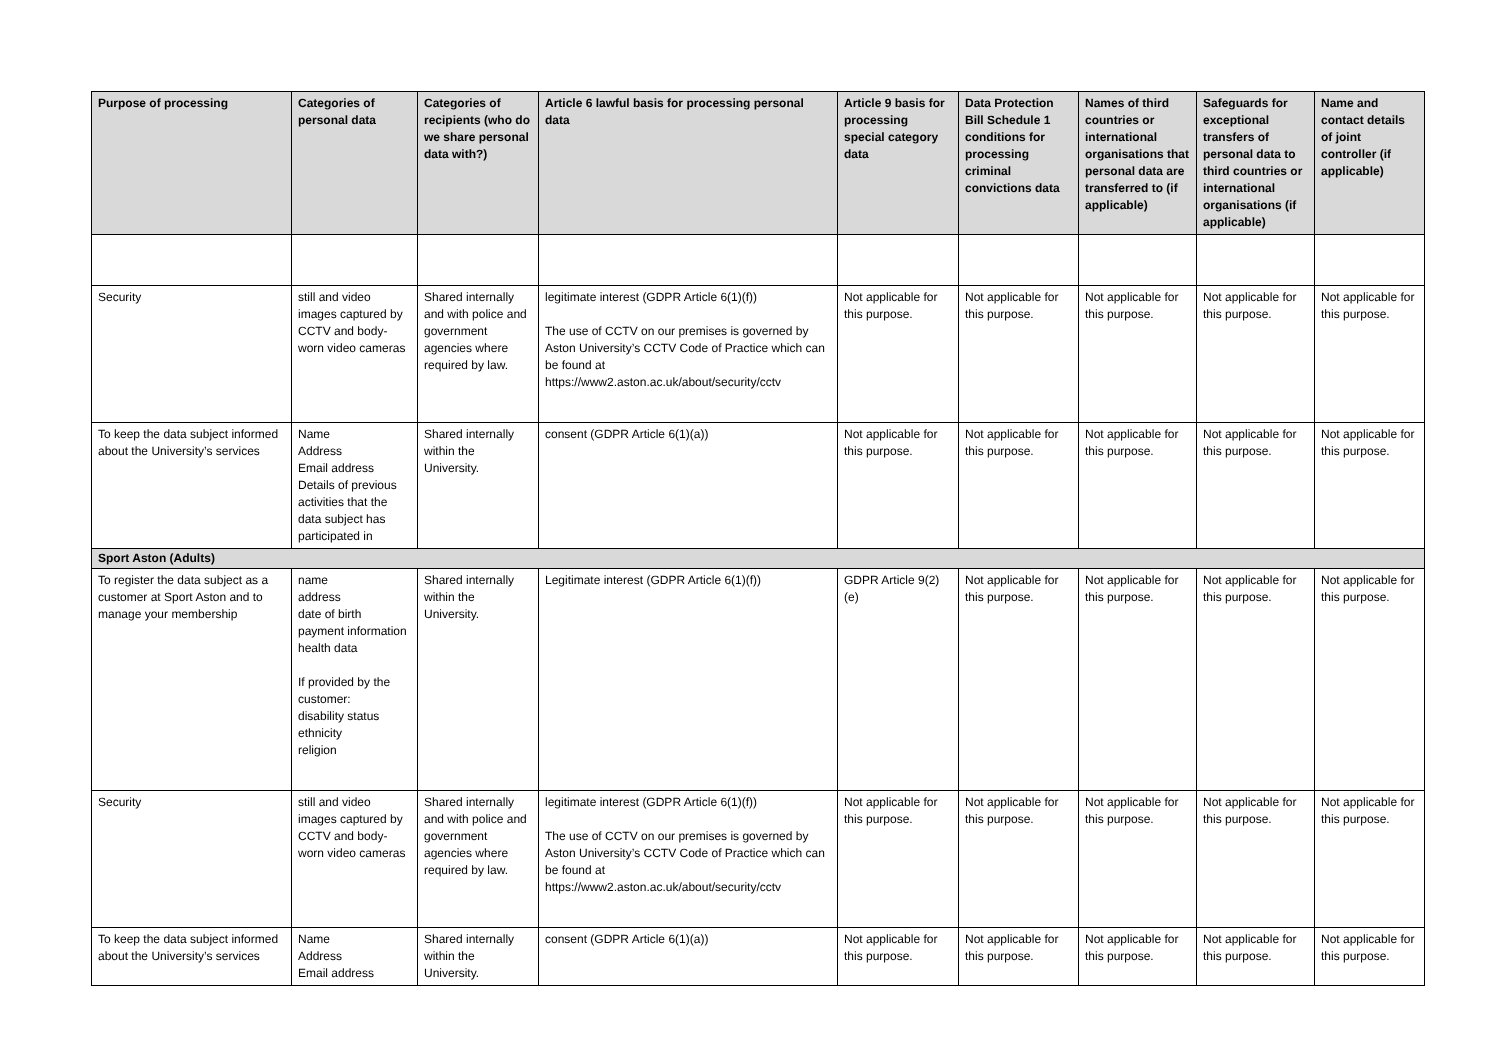| Purpose of processing | Categories of personal data | Categories of recipients (who do we share personal data with?) | Article 6 lawful basis for processing personal data | Article 9 basis for processing special category data | Data Protection Bill Schedule 1 conditions for processing criminal convictions data | Names of third countries or international organisations that personal data are transferred to (if applicable) | Safeguards for exceptional transfers of personal data to third countries or international organisations (if applicable) | Name and contact details of joint controller (if applicable) |
| --- | --- | --- | --- | --- | --- | --- | --- | --- |
| Security | still and video images captured by CCTV and body-worn video cameras | Shared internally and with police and government agencies where required by law. | legitimate interest (GDPR Article 6(1)(f)) The use of CCTV on our premises is governed by Aston University’s CCTV Code of Practice which can be found at https://www2.aston.ac.uk/about/security/cctv | Not applicable for this purpose. | Not applicable for this purpose. | Not applicable for this purpose. | Not applicable for this purpose. | Not applicable for this purpose. |
| To keep the data subject informed about the University’s services | Name Address Email address Details of previous activities that the data subject has participated in | Shared internally within the University. | consent (GDPR Article 6(1)(a)) | Not applicable for this purpose. | Not applicable for this purpose. | Not applicable for this purpose. | Not applicable for this purpose. | Not applicable for this purpose. |
| Sport Aston (Adults) | | | | | | | | |
| To register the data subject as a customer at Sport Aston and to manage your membership | name address date of birth payment information health data If provided by the customer: disability status ethnicity religion | Shared internally within the University. | Legitimate interest (GDPR Article 6(1)(f)) | GDPR Article 9(2)(e) | Not applicable for this purpose. | Not applicable for this purpose. | Not applicable for this purpose. | Not applicable for this purpose. |
| Security | still and video images captured by CCTV and body-worn video cameras | Shared internally and with police and government agencies where required by law. | legitimate interest (GDPR Article 6(1)(f)) The use of CCTV on our premises is governed by Aston University’s CCTV Code of Practice which can be found at https://www2.aston.ac.uk/about/security/cctv | Not applicable for this purpose. | Not applicable for this purpose. | Not applicable for this purpose. | Not applicable for this purpose. | Not applicable for this purpose. |
| To keep the data subject informed about the University’s services | Name Address Email address | Shared internally within the University. | consent (GDPR Article 6(1)(a)) | Not applicable for this purpose. | Not applicable for this purpose. | Not applicable for this purpose. | Not applicable for this purpose. | Not applicable for this purpose. |